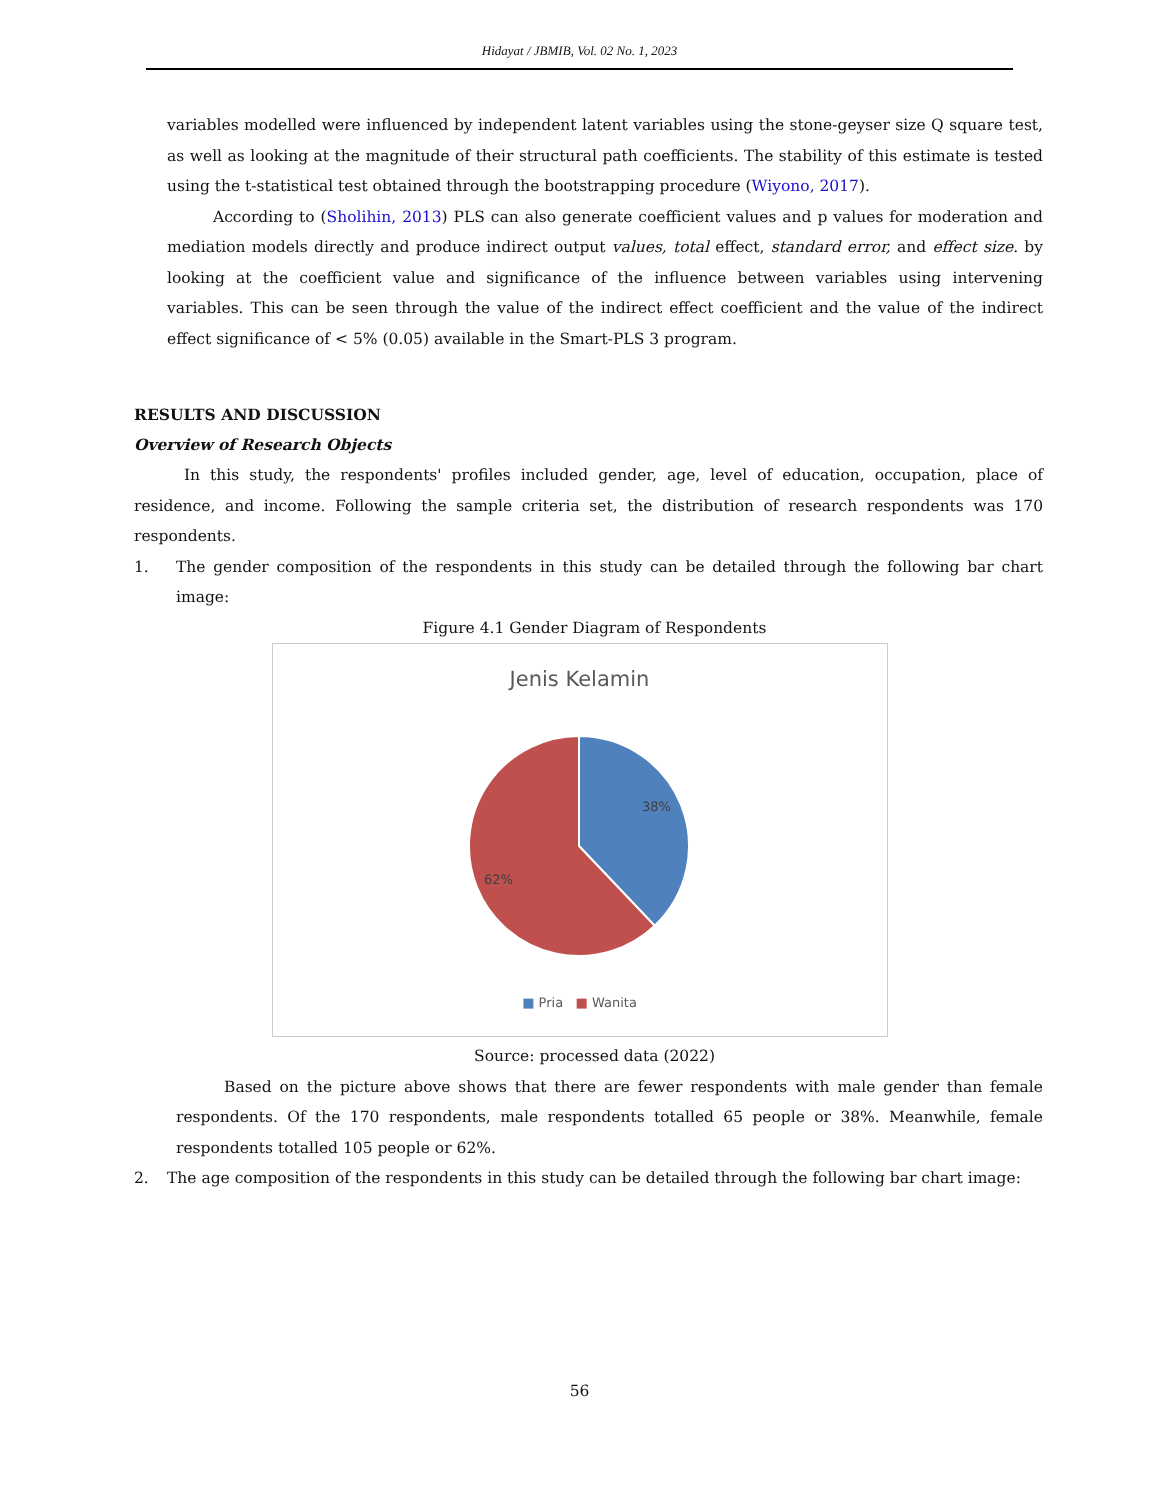Hidayat / JBMIB, Vol. 02 No. 1, 2023
variables modelled were influenced by independent latent variables using the stone-geyser size Q square test, as well as looking at the magnitude of their structural path coefficients. The stability of this estimate is tested using the t-statistical test obtained through the bootstrapping procedure (Wiyono, 2017).
According to (Sholihin, 2013) PLS can also generate coefficient values and p values for moderation and mediation models directly and produce indirect output values, total effect, standard error, and effect size. by looking at the coefficient value and significance of the influence between variables using intervening variables. This can be seen through the value of the indirect effect coefficient and the value of the indirect effect significance of < 5% (0.05) available in the Smart-PLS 3 program.
RESULTS AND DISCUSSION
Overview of Research Objects
In this study, the respondents' profiles included gender, age, level of education, occupation, place of residence, and income. Following the sample criteria set, the distribution of research respondents was 170 respondents.
1. The gender composition of the respondents in this study can be detailed through the following bar chart image:
Figure 4.1 Gender Diagram of Respondents
Jenis Kelamin
38%
62%
■ Pria ■ Wanita
Source: processed data (2022)
Based on the picture above shows that there are fewer respondents with male gender than female respondents. Of the 170 respondents, male respondents totalled 65 people or 38%. Meanwhile, female respondents totalled 105 people or 62%.
2. The age composition of the respondents in this study can be detailed through the following bar chart image:
56